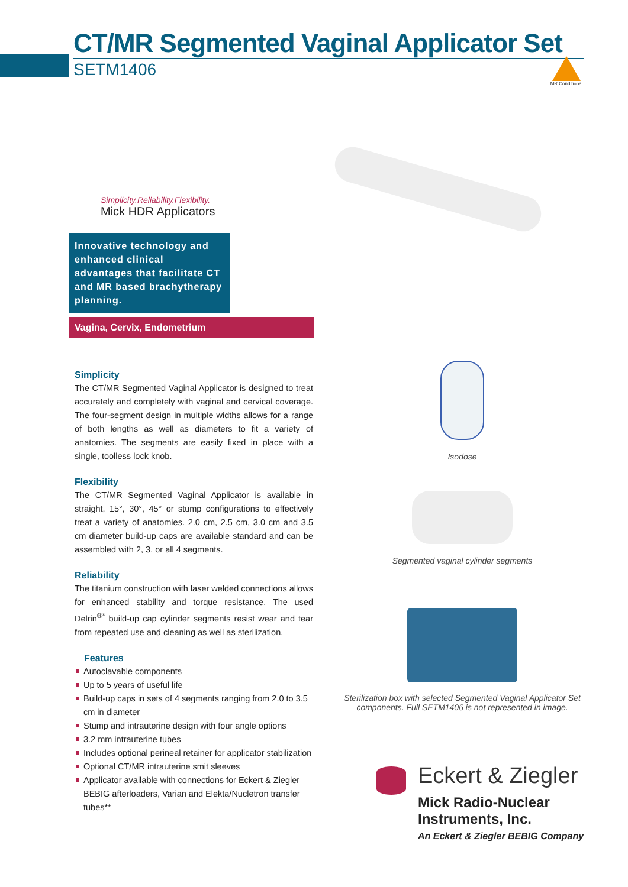CT/MR Segmented Vaginal Applicator Set
SETM1406
MR Conditional
Simplicity.Reliability.Flexibility.
Mick HDR Applicators
Innovative technology and enhanced clinical advantages that facilitate CT and MR based brachytherapy planning.
Vagina, Cervix, Endometrium
Simplicity
The CT/MR Segmented Vaginal Applicator is designed to treat accurately and completely with vaginal and cervical coverage. The four-segment design in multiple widths allows for a range of both lengths as well as diameters to fit a variety of anatomies. The segments are easily fixed in place with a single, toolless lock knob.
Flexibility
The CT/MR Segmented Vaginal Applicator is available in straight, 15°, 30°, 45° or stump configurations to effectively treat a variety of anatomies. 2.0 cm, 2.5 cm, 3.0 cm and 3.5 cm diameter build-up caps are available standard and can be assembled with 2, 3, or all 4 segments.
Reliability
The titanium construction with laser welded connections allows for enhanced stability and torque resistance. The used Delrin<sup>®*</sup> build-up cap cylinder segments resist wear and tear from repeated use and cleaning as well as sterilization.
Features
Autoclavable components
Up to 5 years of useful life
Build-up caps in sets of 4 segments ranging from 2.0 to 3.5 cm in diameter
Stump and intrauterine design with four angle options
3.2 mm intrauterine tubes
Includes optional perineal retainer for applicator stabilization
Optional CT/MR intrauterine smit sleeves
Applicator available with connections for Eckert & Ziegler BEBIG afterloaders, Varian and Elekta/Nucletron transfer tubes**
Isodose
Segmented vaginal cylinder segments
Sterilization box with selected Segmented Vaginal Applicator Set components. Full SETM1406 is not represented in image.
Eckert & Ziegler
Mick Radio-Nuclear
Instruments, Inc.
An Eckert & Ziegler BEBIG Company